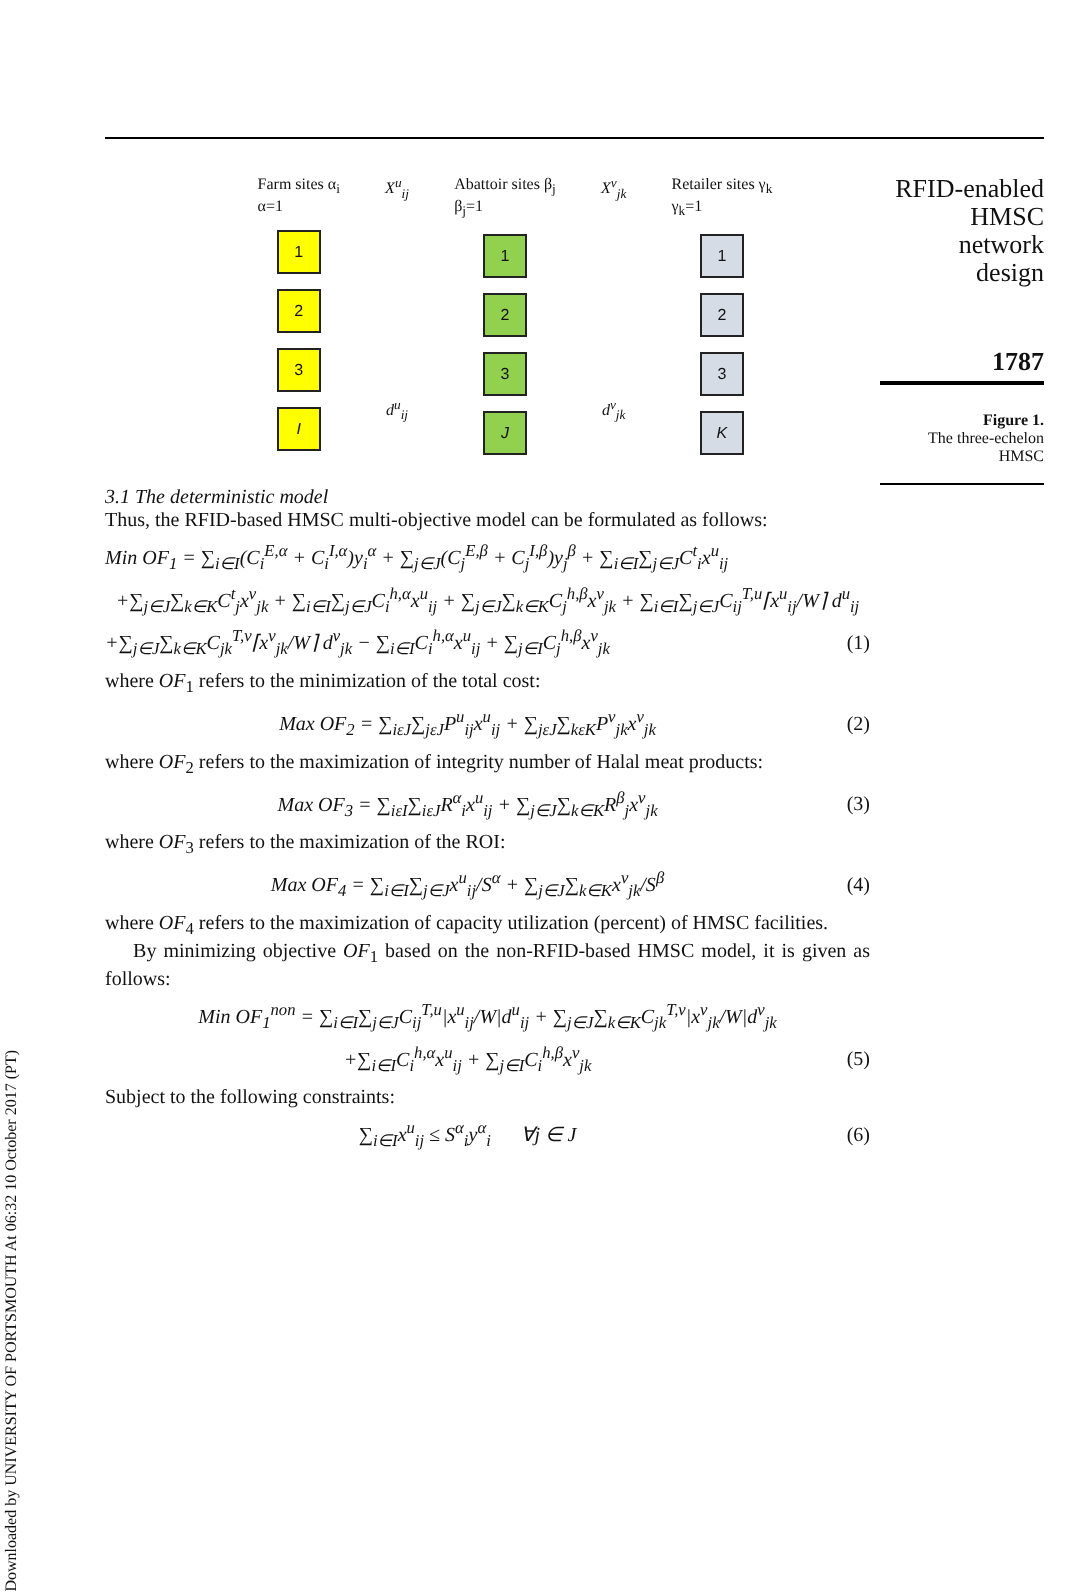Downloaded by UNIVERSITY OF PORTSMOUTH At 06:32 10 October 2017 (PT)
RFID-enabled
HMSC network
design
1787
Figure 1.
The three-echelon
HMSC
Farm sites α<sub>i</sub>
α=1
123
I
X<sup>u</sup><sub>ij</sub>
d<sup>u</sup><sub>ij</sub>
Abattoir sites β<sub>j</sub>
β<sub>j</sub>=1
123
J
X<sup>v</sup><sub>jk</sub>
d<sup>v</sup><sub>jk</sub>
Retailer sites γ<sub>k</sub>
γ<sub>k</sub>=1
123
K
3.1 The deterministic model
Thus, the RFID-based HMSC multi-objective model can be formulated as follows:
Min OF<sub>1</sub> = ∑<sub>i∈I</sub>(C<sub>i</sub><sup>E,α</sup> + C<sub>i</sub><sup>I,α</sup>)y<sub>i</sub><sup>α</sup> + ∑<sub>j∈J</sub>(C<sub>j</sub><sup>E,β</sup> + C<sub>j</sub><sup>I,β</sup>)y<sub>j</sub><sup>β</sup> + ∑<sub>i∈I</sub>∑<sub>j∈J</sub>C<sup>t</sup><sub>i</sub>x<sup>u</sup><sub>ij</sub>
+∑<sub>j∈J</sub>∑<sub>k∈K</sub>C<sup>t</sup><sub>j</sub>x<sup>v</sup><sub>jk</sub> + ∑<sub>i∈I</sub>∑<sub>j∈J</sub>C<sub>i</sub><sup>h,α</sup>x<sup>u</sup><sub>ij</sub> + ∑<sub>j∈J</sub>∑<sub>k∈K</sub>C<sub>j</sub><sup>h,β</sup>x<sup>v</sup><sub>jk</sub> + ∑<sub>i∈I</sub>∑<sub>j∈J</sub>C<sub>ij</sub><sup>T,u</sup>⌈x<sup>u</sup><sub>ij</sub>/W⌉ d<sup>u</sup><sub>ij</sub>
+∑<sub>j∈J</sub>∑<sub>k∈K</sub>C<sub>jk</sub><sup>T,v</sup>⌈x<sup>v</sup><sub>jk</sub>/W⌉ d<sup>v</sup><sub>jk</sub> − ∑<sub>i∈I</sub>C<sub>i</sub><sup>h,α</sup>x<sup>u</sup><sub>ij</sub> + ∑<sub>j∈I</sub>C<sub>j</sub><sup>h,β</sup>x<sup>v</sup><sub>jk</sub>
(1)
where OF<sub>1</sub> refers to the minimization of the total cost:
Max OF<sub>2</sub> = ∑<sub>iεJ</sub>∑<sub>jεJ</sub>P<sup>u</sup><sub>ij</sub>x<sup>u</sup><sub>ij</sub> + ∑<sub>jεJ</sub>∑<sub>kεK</sub>P<sup>v</sup><sub>jk</sub>x<sup>v</sup><sub>jk</sub>
(2)
where OF<sub>2</sub> refers to the maximization of integrity number of Halal meat products:
Max OF<sub>3</sub> = ∑<sub>iεI</sub>∑<sub>iεJ</sub>R<sup>α</sup><sub>i</sub>x<sup>u</sup><sub>ij</sub> + ∑<sub>j∈J</sub>∑<sub>k∈K</sub>R<sup>β</sup><sub>j</sub>x<sup>v</sup><sub>jk</sub>
(3)
where OF<sub>3</sub> refers to the maximization of the ROI:
Max OF<sub>4</sub> = ∑<sub>i∈I</sub>∑<sub>j∈J</sub>x<sup>u</sup><sub>ij</sub>/S<sup>α</sup> + ∑<sub>j∈J</sub>∑<sub>k∈K</sub>x<sup>v</sup><sub>jk</sub>/S<sup>β</sup>
(4)
where OF<sub>4</sub> refers to the maximization of capacity utilization (percent) of HMSC facilities.
By minimizing objective OF<sub>1</sub> based on the non-RFID-based HMSC model, it is given as follows:
Min OF<sub>1</sub><sup>non</sup> = ∑<sub>i∈I</sub>∑<sub>j∈J</sub>C<sub>ij</sub><sup>T,u</sup>|x<sup>u</sup><sub>ij</sub>/W|d<sup>u</sup><sub>ij</sub> + ∑<sub>j∈J</sub>∑<sub>k∈K</sub>C<sub>jk</sub><sup>T,v</sup>|x<sup>v</sup><sub>jk</sub>/W|d<sup>v</sup><sub>jk</sub>
+∑<sub>i∈I</sub>C<sub>i</sub><sup>h,α</sup>x<sup>u</sup><sub>ij</sub> + ∑<sub>j∈I</sub>C<sub>i</sub><sup>h,β</sup>x<sup>v</sup><sub>jk</sub> (5)
Subject to the following constraints:
∑<sub>i∈I</sub>x<sup>u</sup><sub>ij</sub> ≤ S<sup>α</sup><sub>i</sub>y<sup>α</sup><sub>i</sub> ∀j ∈ J (6)